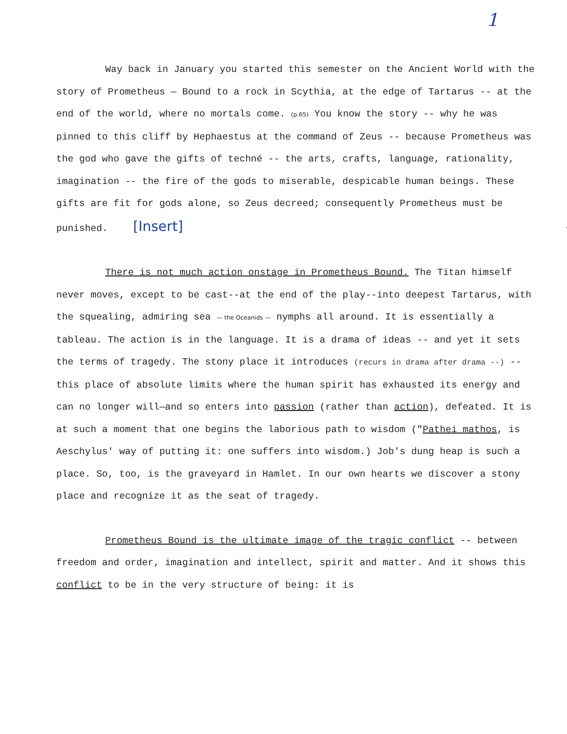1
Way back in January you started this semester on the Ancient World with the story of Prometheus — Bound to a rock in Scythia, at the edge of Tartarus -- at the end of the world, where no mortals come. (p.65) You know the story -- why he was pinned to this cliff by Hephaestus at the command of Zeus -- because Prometheus was the god who gave the gifts of techné -- the arts, crafts, language, rationality, imagination -- the fire of the gods to miserable, despicable human beings. These gifts are fit for gods alone, so Zeus decreed; consequently Prometheus must be punished. [Insert] →
There is not much action onstage in Prometheus Bound. The Titan himself never moves, except to be cast--at the end of the play--into deepest Tartarus, with the squealing, admiring sea — the Oceanids — nymphs all around. It is essentially a tableau. The action is in the language. It is a drama of ideas -- and yet it sets the terms of tragedy. The stony place it introduces (recurs in drama after drama --) -- this place of absolute limits where the human spirit has exhausted its energy and can no longer will—and so enters into passion (rather than action), defeated. It is at such a moment that one begins the laborious path to wisdom ("Pathei mathos, is Aeschylus' way of putting it: one suffers into wisdom.) Job's dung heap is such a place. So, too, is the graveyard in Hamlet. In our own hearts we discover a stony place and recognize it as the seat of tragedy.
Prometheus Bound is the ultimate image of the tragic conflict -- between freedom and order, imagination and intellect, spirit and matter. And it shows this conflict to be in the very structure of being: it is